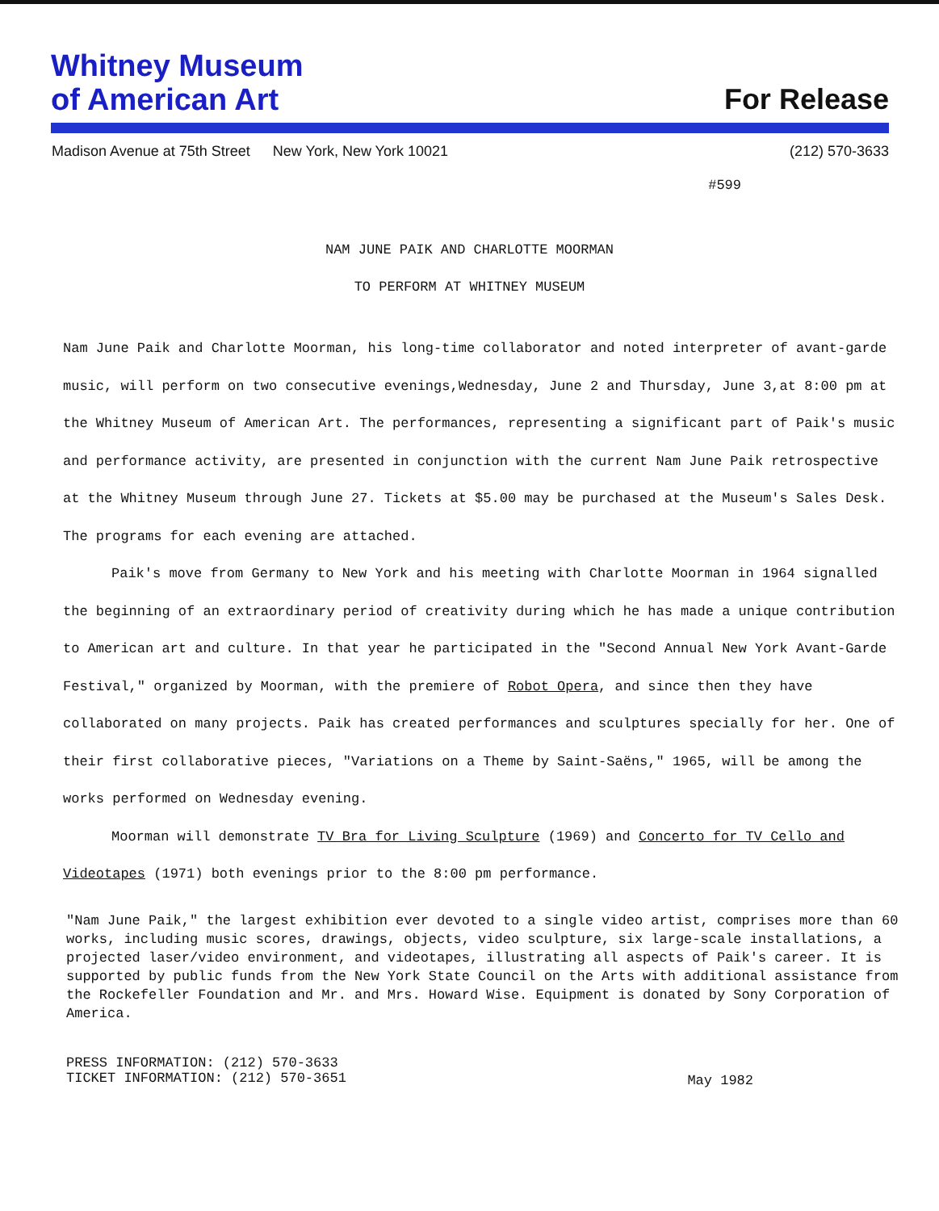Whitney Museum
of American Art
For Release
Madison Avenue at 75th Street New York, New York 10021 (212) 570-3633
#599
NAM JUNE PAIK AND CHARLOTTE MOORMAN
TO PERFORM AT WHITNEY MUSEUM
Nam June Paik and Charlotte Moorman, his long-time collaborator and noted interpreter of avant-garde music, will perform on two consecutive evenings,Wednesday, June 2 and Thursday, June 3,at 8:00 pm at the Whitney Museum of American Art. The performances, representing a significant part of Paik's music and performance activity, are presented in conjunction with the current Nam June Paik retrospective at the Whitney Museum through June 27. Tickets at $5.00 may be purchased at the Museum's Sales Desk. The programs for each evening are attached.
Paik's move from Germany to New York and his meeting with Charlotte Moorman in 1964 signalled the beginning of an extraordinary period of creativity during which he has made a unique contribution to American art and culture. In that year he participated in the "Second Annual New York Avant-Garde Festival," organized by Moorman, with the premiere of Robot Opera, and since then they have collaborated on many projects. Paik has created performances and sculptures specially for her. One of their first collaborative pieces, "Variations on a Theme by Saint-Saëns," 1965, will be among the works performed on Wednesday evening.
Moorman will demonstrate TV Bra for Living Sculpture (1969) and Concerto for TV Cello and Videotapes (1971) both evenings prior to the 8:00 pm performance.
"Nam June Paik," the largest exhibition ever devoted to a single video artist, comprises more than 60 works, including music scores, drawings, objects, video sculpture, six large-scale installations, a projected laser/video environment, and videotapes, illustrating all aspects of Paik's career. It is supported by public funds from the New York State Council on the Arts with additional assistance from the Rockefeller Foundation and Mr. and Mrs. Howard Wise. Equipment is donated by Sony Corporation of America.
PRESS INFORMATION: (212) 570-3633
TICKET INFORMATION: (212) 570-3651
May 1982